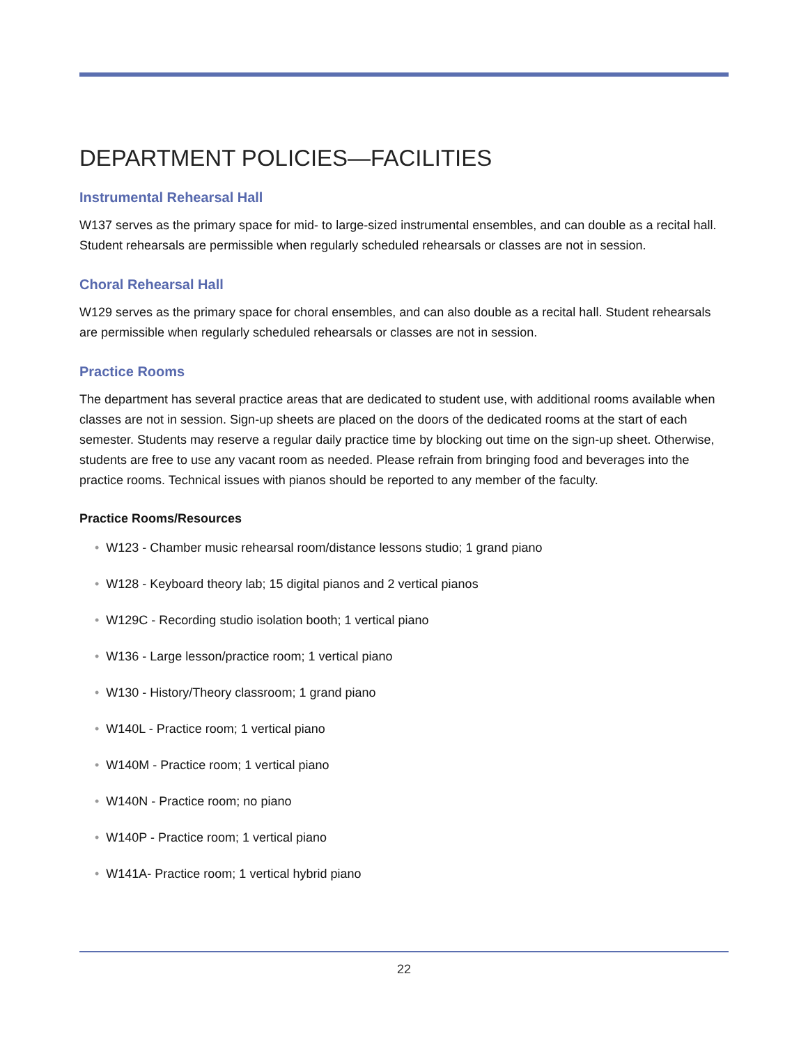DEPARTMENT POLICIES—FACILITIES
Instrumental Rehearsal Hall
W137 serves as the primary space for mid- to large-sized instrumental ensembles, and can double as a recital hall. Student rehearsals are permissible when regularly scheduled rehearsals or classes are not in session.
Choral Rehearsal Hall
W129 serves as the primary space for choral ensembles, and can also double as a recital hall. Student rehearsals are permissible when regularly scheduled rehearsals or classes are not in session.
Practice Rooms
The department has several practice areas that are dedicated to student use, with additional rooms available when classes are not in session. Sign-up sheets are placed on the doors of the dedicated rooms at the start of each semester. Students may reserve a regular daily practice time by blocking out time on the sign-up sheet. Otherwise, students are free to use any vacant room as needed. Please refrain from bringing food and beverages into the practice rooms. Technical issues with pianos should be reported to any member of the faculty.
Practice Rooms/Resources
• W123 - Chamber music rehearsal room/distance lessons studio; 1 grand piano
• W128 - Keyboard theory lab; 15 digital pianos and 2 vertical pianos
• W129C - Recording studio isolation booth; 1 vertical piano
• W136 - Large lesson/practice room; 1 vertical piano
• W130 - History/Theory classroom; 1 grand piano
• W140L - Practice room; 1 vertical piano
• W140M - Practice room; 1 vertical piano
• W140N - Practice room; no piano
• W140P - Practice room; 1 vertical piano
• W141A- Practice room; 1 vertical hybrid piano
22